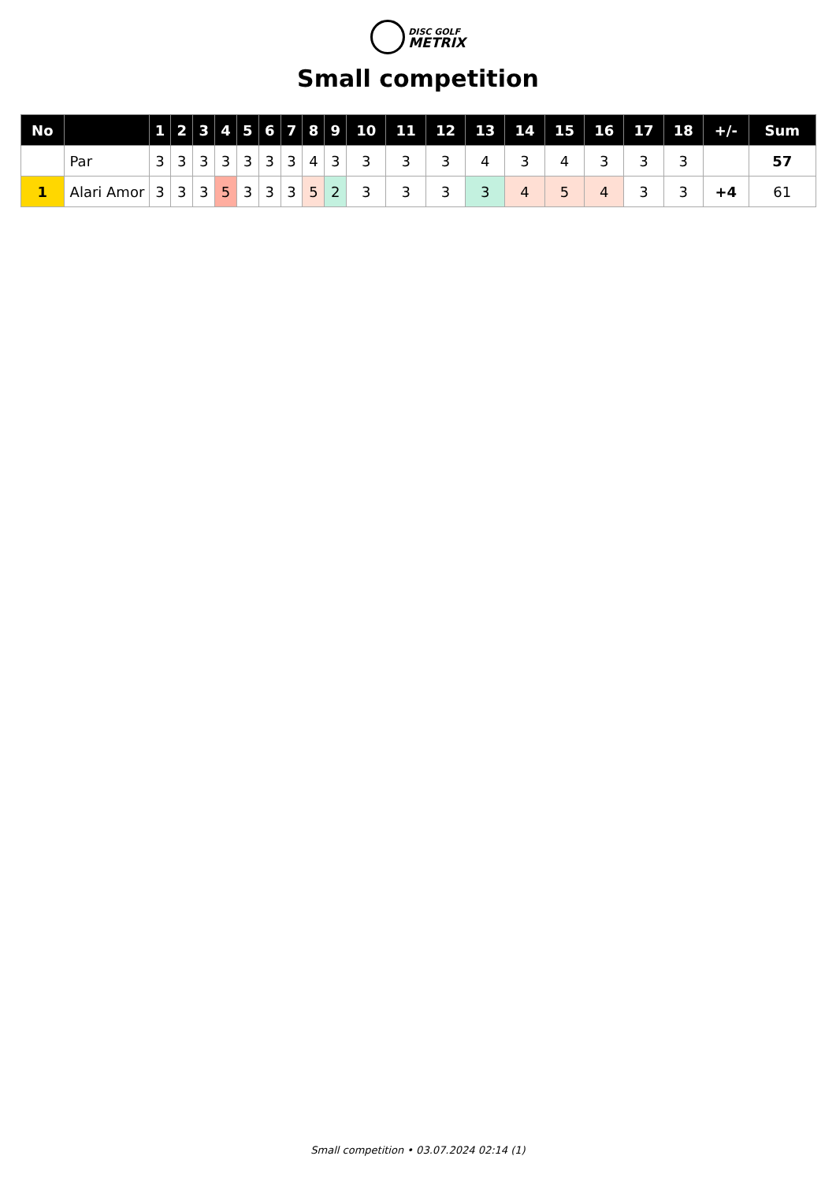DISC GOLF
METRIX
Small competition
| No | | 1 | 2 | 3 | 4 | 5 | 6 | 7 | 8 | 9 | 10 | 11 | 12 | 13 | 14 | 15 | 16 | 17 | 18 | +/- | Sum |
| --- | --- | --- | --- | --- | --- | --- | --- | --- | --- | --- | --- | --- | --- | --- | --- | --- | --- | --- | --- | --- | --- |
| | Par | 3 | 3 | 3 | 3 | 3 | 3 | 3 | 4 | 3 | 3 | 3 | 3 | 4 | 3 | 4 | 3 | 3 | 3 | | 57 |
| 1 | Alari Amor | 3 | 3 | 3 | 5 | 3 | 3 | 3 | 5 | 2 | 3 | 3 | 3 | 3 | 4 | 5 | 4 | 3 | 3 | +4 | 61 |
Small competition • 03.07.2024 02:14 (1)